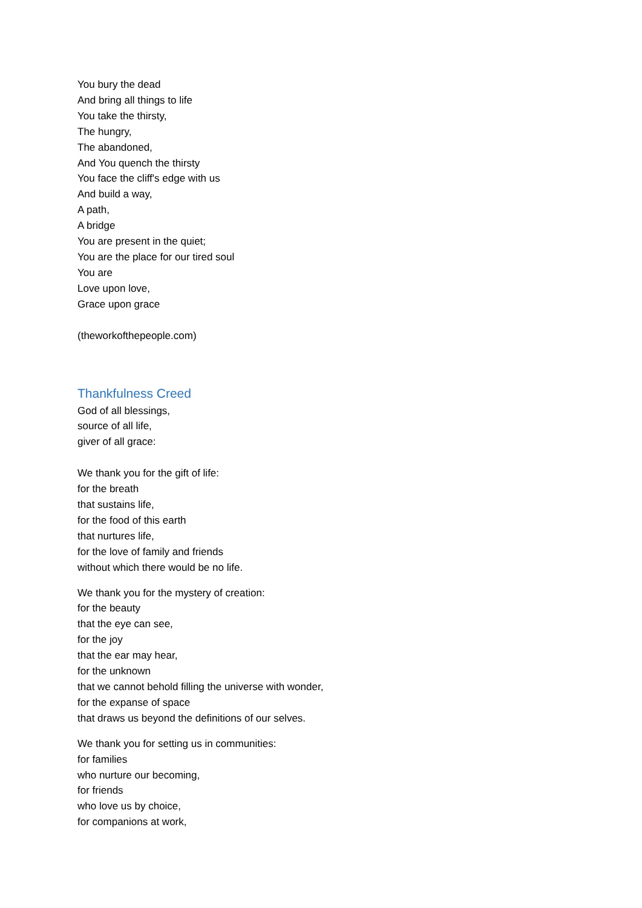You bury the dead
And bring all things to life
You take the thirsty,
The hungry,
The abandoned,
And You quench the thirsty
You face the cliff's edge with us
And build a way,
A path,
A bridge
You are present in the quiet;
You are the place for our tired soul
You are
Love upon love,
Grace upon grace
(theworkofthepeople.com)
Thankfulness Creed
God of all blessings,
source of all life,
giver of all grace:
We thank you for the gift of life:
for the breath
that sustains life,
for the food of this earth
that nurtures life,
for the love of family and friends
without which there would be no life.
We thank you for the mystery of creation:
for the beauty
that the eye can see,
for the joy
that the ear may hear,
for the unknown
that we cannot behold filling the universe with wonder,
for the expanse of space
that draws us beyond the definitions of our selves.
We thank you for setting us in communities:
for families
who nurture our becoming,
for friends
who love us by choice,
for companions at work,